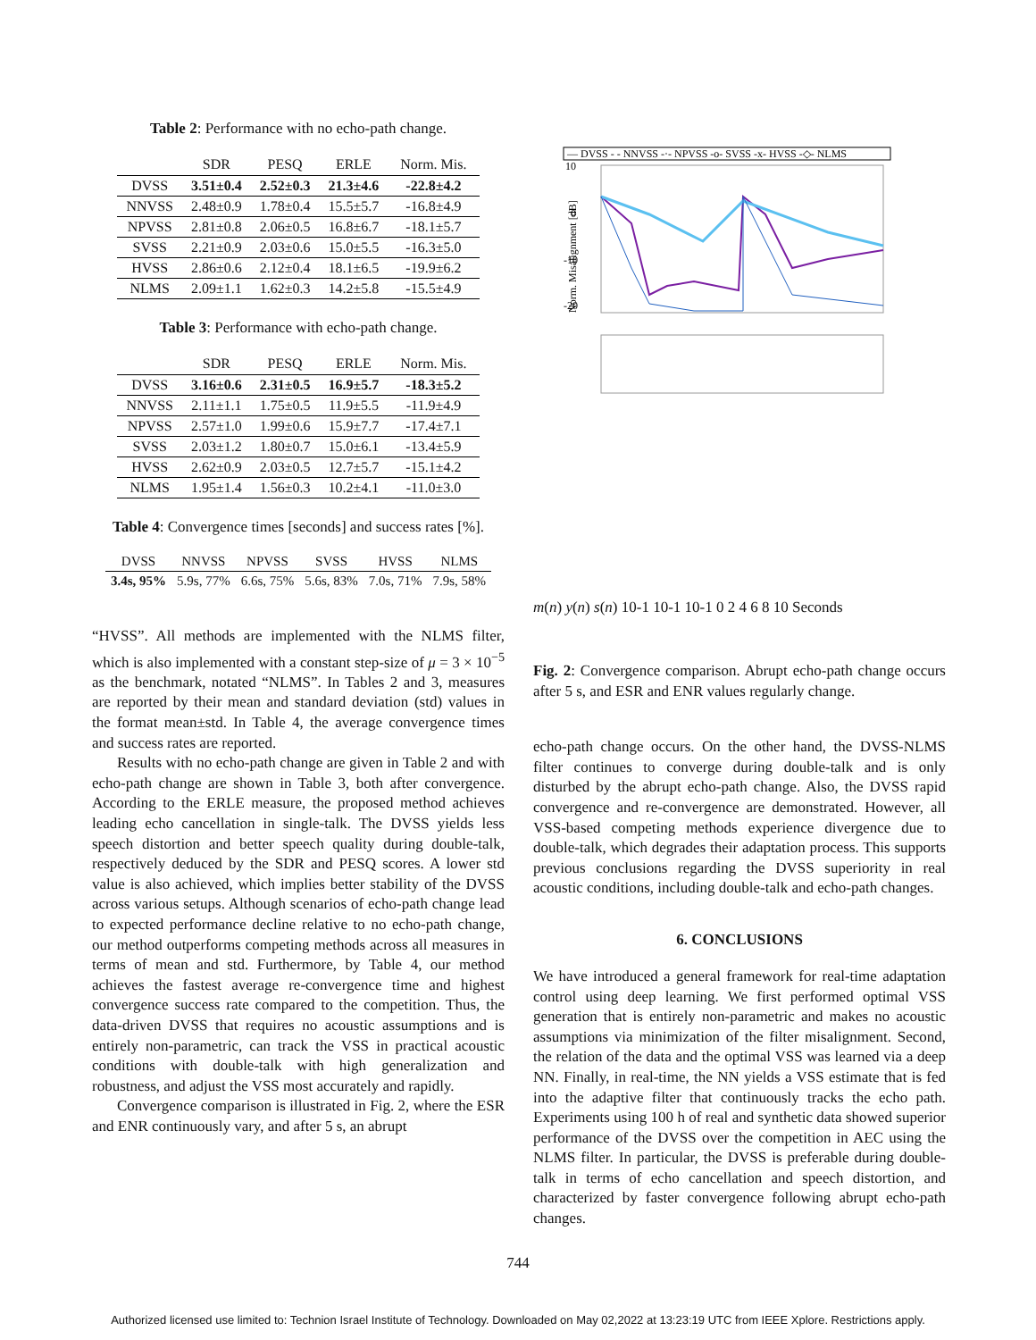Table 2: Performance with no echo-path change.
| | SDR | PESQ | ERLE | Norm. Mis. |
| --- | --- | --- | --- | --- |
| DVSS | 3.51±0.4 | 2.52±0.3 | 21.3±4.6 | -22.8±4.2 |
| NNVSS | 2.48±0.9 | 1.78±0.4 | 15.5±5.7 | -16.8±4.9 |
| NPVSS | 2.81±0.8 | 2.06±0.5 | 16.8±6.7 | -18.1±5.7 |
| SVSS | 2.21±0.9 | 2.03±0.6 | 15.0±5.5 | -16.3±5.0 |
| HVSS | 2.86±0.6 | 2.12±0.4 | 18.1±6.5 | -19.9±6.2 |
| NLMS | 2.09±1.1 | 1.62±0.3 | 14.2±5.8 | -15.5±4.9 |
Table 3: Performance with echo-path change.
| | SDR | PESQ | ERLE | Norm. Mis. |
| --- | --- | --- | --- | --- |
| DVSS | 3.16±0.6 | 2.31±0.5 | 16.9±5.7 | -18.3±5.2 |
| NNVSS | 2.11±1.1 | 1.75±0.5 | 11.9±5.5 | -11.9±4.9 |
| NPVSS | 2.57±1.0 | 1.99±0.6 | 15.9±7.7 | -17.4±7.1 |
| SVSS | 2.03±1.2 | 1.80±0.7 | 15.0±6.1 | -13.4±5.9 |
| HVSS | 2.62±0.9 | 2.03±0.5 | 12.7±5.7 | -15.1±4.2 |
| NLMS | 1.95±1.4 | 1.56±0.3 | 10.2±4.1 | -11.0±3.0 |
Table 4: Convergence times [seconds] and success rates [%].
| DVSS | NNVSS | NPVSS | SVSS | HVSS | NLMS |
| --- | --- | --- | --- | --- | --- |
| 3.4s, 95% | 5.9s, 77% | 6.6s, 75% | 5.6s, 83% | 7.0s, 71% | 7.9s, 58% |
“HVSS”. All methods are implemented with the NLMS filter, which is also implemented with a constant step-size of μ = 3 × 10<sup>−5</sup> as the benchmark, notated “NLMS”. In Tables 2 and 3, measures are reported by their mean and standard deviation (std) values in the format mean±std. In Table 4, the average convergence times and success rates are reported.
Results with no echo-path change are given in Table 2 and with echo-path change are shown in Table 3, both after convergence. According to the ERLE measure, the proposed method achieves leading echo cancellation in single-talk. The DVSS yields less speech distortion and better speech quality during double-talk, respectively deduced by the SDR and PESQ scores. A lower std value is also achieved, which implies better stability of the DVSS across various setups. Although scenarios of echo-path change lead to expected performance decline relative to no echo-path change, our method outperforms competing methods across all measures in terms of mean and std. Furthermore, by Table 4, our method achieves the fastest average re-convergence time and highest convergence success rate compared to the competition. Thus, the data-driven DVSS that requires no acoustic assumptions and is entirely non-parametric, can track the VSS in practical acoustic conditions with double-talk with high generalization and robustness, and adjust the VSS most accurately and rapidly.
Convergence comparison is illustrated in Fig. 2, where the ESR and ENR continuously vary, and after 5 s, an abrupt
— DVSS - - NNVSS -·- NPVSS -o- SVSS -x- HVSS -◇- NLMS
10
0
-10
-20
Norm. Misalignment [dB]
m(n)
y(n)
s(n)
1
0
-1
1
0
-1
1
0
-1
0
2
4
6
8
10
Seconds
Fig. 2: Convergence comparison. Abrupt echo-path change occurs after 5 s, and ESR and ENR values regularly change.
echo-path change occurs. On the other hand, the DVSS-NLMS filter continues to converge during double-talk and is only disturbed by the abrupt echo-path change. Also, the DVSS rapid convergence and re-convergence are demonstrated. However, all VSS-based competing methods experience divergence due to double-talk, which degrades their adaptation process. This supports previous conclusions regarding the DVSS superiority in real acoustic conditions, including double-talk and echo-path changes.
6. CONCLUSIONS
We have introduced a general framework for real-time adaptation control using deep learning. We first performed optimal VSS generation that is entirely non-parametric and makes no acoustic assumptions via minimization of the filter misalignment. Second, the relation of the data and the optimal VSS was learned via a deep NN. Finally, in real-time, the NN yields a VSS estimate that is fed into the adaptive filter that continuously tracks the echo path. Experiments using 100 h of real and synthetic data showed superior performance of the DVSS over the competition in AEC using the NLMS filter. In particular, the DVSS is preferable during double-talk in terms of echo cancellation and speech distortion, and characterized by faster convergence following abrupt echo-path changes.
744
Authorized licensed use limited to: Technion Israel Institute of Technology. Downloaded on May 02,2022 at 13:23:19 UTC from IEEE Xplore. Restrictions apply.